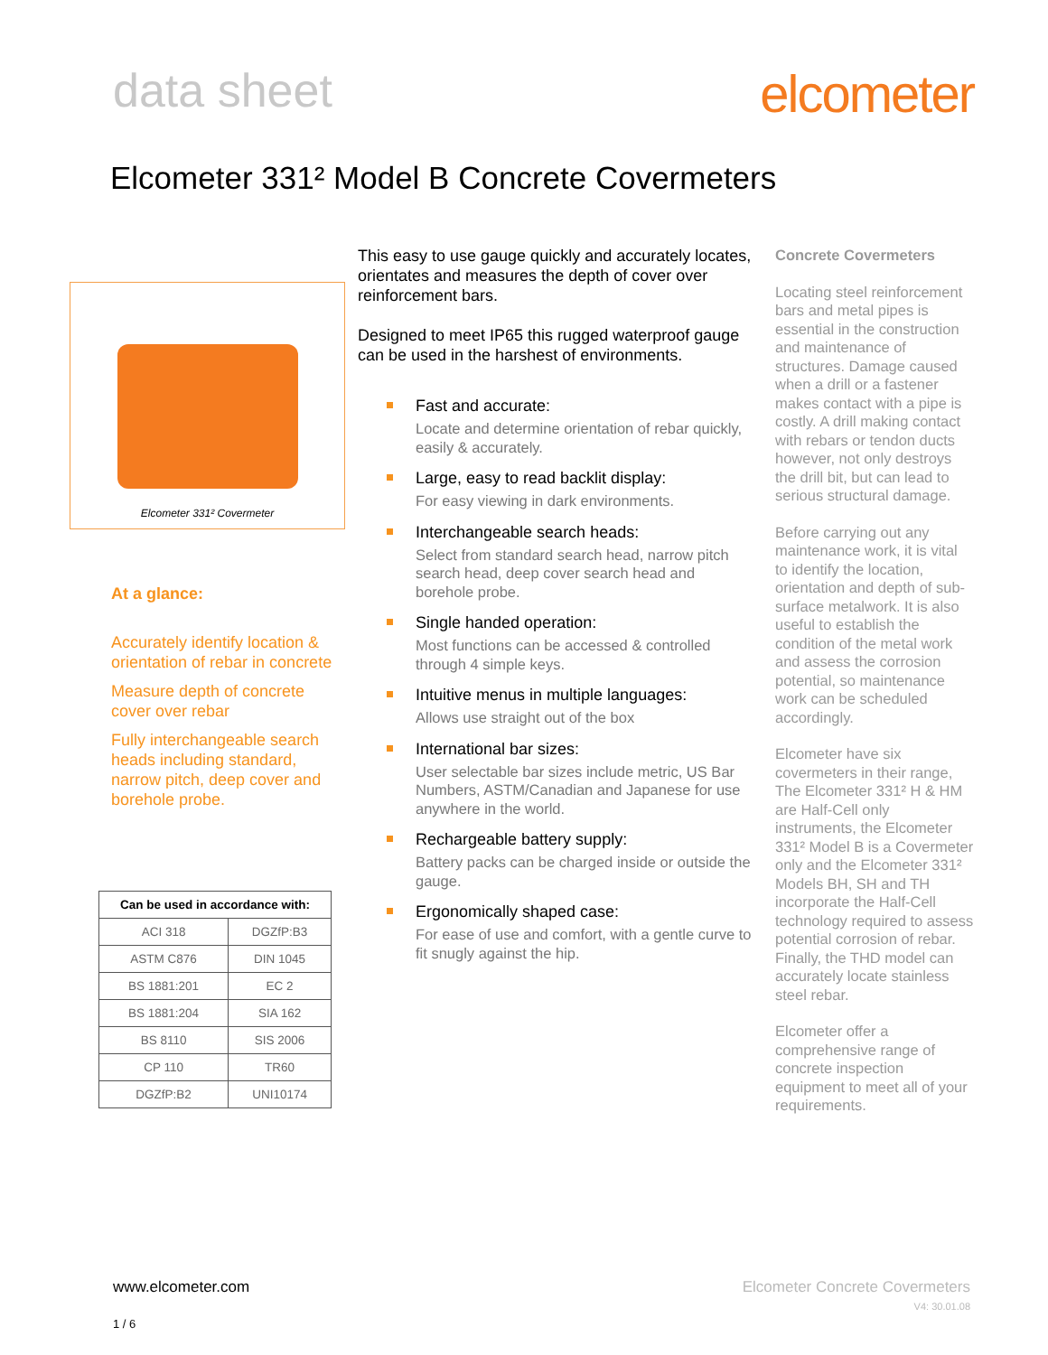data sheet elcometer
Elcometer 331² Model B Concrete Covermeters
Elcometer 331² Covermeter
At a glance:
Accurately identify location & orientation of rebar in concrete
Measure depth of concrete cover over rebar
Fully interchangeable search heads including standard, narrow pitch, deep cover and borehole probe.
| Can be used in accordance with: | |
| --- | --- |
| ACI 318 | DGZfP:B3 |
| ASTM C876 | DIN 1045 |
| BS 1881:201 | EC 2 |
| BS 1881:204 | SIA 162 |
| BS 8110 | SIS 2006 |
| CP 110 | TR60 |
| DGZfP:B2 | UNI10174 |
This easy to use gauge quickly and accurately locates, orientates and measures the depth of cover over reinforcement bars.
Designed to meet IP65 this rugged waterproof gauge can be used in the harshest of environments.
Fast and accurate:
Locate and determine orientation of rebar quickly, easily & accurately.
Large, easy to read backlit display:
For easy viewing in dark environments.
Interchangeable search heads:
Select from standard search head, narrow pitch search head, deep cover search head and borehole probe.
Single handed operation:
Most functions can be accessed & controlled through 4 simple keys.
Intuitive menus in multiple languages:
Allows use straight out of the box
International bar sizes:
User selectable bar sizes include metric, US Bar Numbers, ASTM/Canadian and Japanese for use anywhere in the world.
Rechargeable battery supply:
Battery packs can be charged inside or outside the gauge.
Ergonomically shaped case:
For ease of use and comfort, with a gentle curve to fit snugly against the hip.
Concrete Covermeters
Locating steel reinforcement bars and metal pipes is essential in the construction and maintenance of structures. Damage caused when a drill or a fastener makes contact with a pipe is costly. A drill making contact with rebars or tendon ducts however, not only destroys the drill bit, but can lead to serious structural damage.
Before carrying out any maintenance work, it is vital to identify the location, orientation and depth of sub-surface metalwork. It is also useful to establish the condition of the metal work and assess the corrosion potential, so maintenance work can be scheduled accordingly.
Elcometer have six covermeters in their range, The Elcometer 331² H & HM are Half-Cell only instruments, the Elcometer 331² Model B is a Covermeter only and the Elcometer 331² Models BH, SH and TH incorporate the Half-Cell technology required to assess potential corrosion of rebar. Finally, the THD model can accurately locate stainless steel rebar.
Elcometer offer a comprehensive range of concrete inspection equipment to meet all of your requirements.
www.elcometer.com
1 / 6
Elcometer Concrete Covermeters
V4: 30.01.08